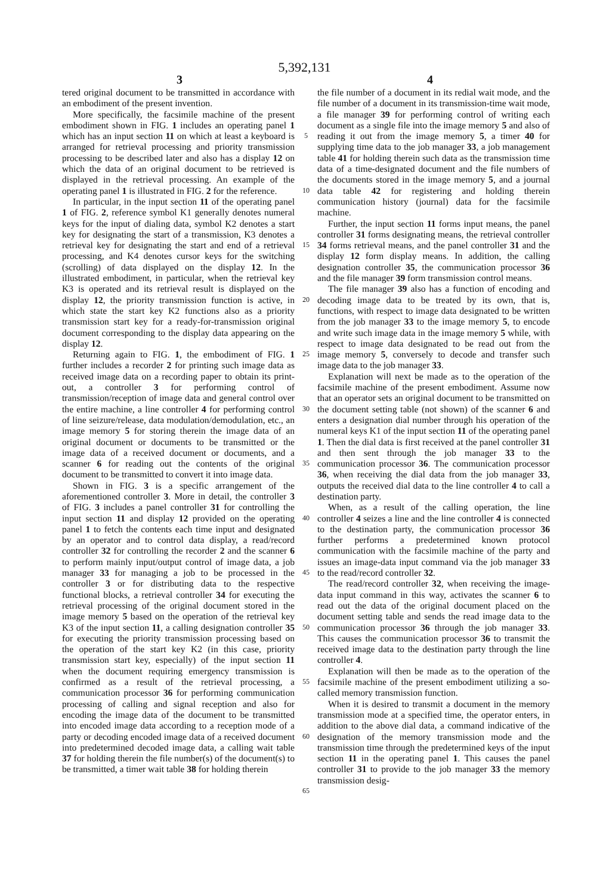5,392,131
3 4
tered original document to be transmitted in accordance with an embodiment of the present invention.
More specifically, the facsimile machine of the present embodiment shown in FIG. 1 includes an operating panel 1 which has an input section 11 on which at least a keyboard is arranged for retrieval processing and priority transmission processing to be described later and also has a display 12 on which the data of an original document to be retrieved is displayed in the retrieval processing. An example of the operating panel 1 is illustrated in FIG. 2 for the reference.
In particular, in the input section 11 of the operating panel 1 of FIG. 2, reference symbol K1 generally denotes numeral keys for the input of dialing data, symbol K2 denotes a start key for designating the start of a transmission, K3 denotes a retrieval key for designating the start and end of a retrieval processing, and K4 denotes cursor keys for the switching (scrolling) of data displayed on the display 12. In the illustrated embodiment, in particular, when the retrieval key K3 is operated and its retrieval result is displayed on the display 12, the priority transmission function is active, in which state the start key K2 functions also as a priority transmission start key for a ready-for-transmission original document corresponding to the display data appearing on the display 12.
Returning again to FIG. 1, the embodiment of FIG. 1 further includes a recorder 2 for printing such image data as received image data on a recording paper to obtain its print-out, a controller 3 for performing control of transmission/reception of image data and general control over the entire machine, a line controller 4 for performing control of line seizure/release, data modulation/demodulation, etc., an image memory 5 for storing therein the image data of an original document or documents to be transmitted or the image data of a received document or documents, and a scanner 6 for reading out the contents of the original document to be transmitted to convert it into image data.
Shown in FIG. 3 is a specific arrangement of the aforementioned controller 3. More in detail, the controller 3 of FIG. 3 includes a panel controller 31 for controlling the input section 11 and display 12 provided on the operating panel 1 to fetch the contents each time input and designated by an operator and to control data display, a read/record controller 32 for controlling the recorder 2 and the scanner 6 to perform mainly input/output control of image data, a job manager 33 for managing a job to be processed in the controller 3 or for distributing data to the respective functional blocks, a retrieval controller 34 for executing the retrieval processing of the original document stored in the image memory 5 based on the operation of the retrieval key K3 of the input section 11, a calling designation controller 35 for executing the priority transmission processing based on the operation of the start key K2 (in this case, priority transmission start key, especially) of the input section 11 when the document requiring emergency transmission is confirmed as a result of the retrieval processing, a communication processor 36 for performing communication processing of calling and signal reception and also for encoding the image data of the document to be transmitted into encoded image data according to a reception mode of a party or decoding encoded image data of a received document into predetermined decoded image data, a calling wait table 37 for holding therein the file number(s) of the document(s) to be transmitted, a timer wait table 38 for holding therein
5
10
15
20
25
30
35
40
45
50
55
60
65
the file number of a document in its redial wait mode, and the file number of a document in its transmission-time wait mode, a file manager 39 for performing control of writing each document as a single file into the image memory 5 and also of reading it out from the image memory 5, a timer 40 for supplying time data to the job manager 33, a job management table 41 for holding therein such data as the transmission time data of a time-designated document and the file numbers of the documents stored in the image memory 5, and a journal data table 42 for registering and holding therein communication history (journal) data for the facsimile machine.
Further, the input section 11 forms input means, the panel controller 31 forms designating means, the retrieval controller 34 forms retrieval means, and the panel controller 31 and the display 12 form display means. In addition, the calling designation controller 35, the communication processor 36 and the file manager 39 form transmission control means.
The file manager 39 also has a function of encoding and decoding image data to be treated by its own, that is, functions, with respect to image data designated to be written from the job manager 33 to the image memory 5, to encode and write such image data in the image memory 5 while, with respect to image data designated to be read out from the image memory 5, conversely to decode and transfer such image data to the job manager 33.
Explanation will next be made as to the operation of the facsimile machine of the present embodiment. Assume now that an operator sets an original document to be transmitted on the document setting table (not shown) of the scanner 6 and enters a designation dial number through his operation of the numeral keys K1 of the input section 11 of the operating panel 1. Then the dial data is first received at the panel controller 31 and then sent through the job manager 33 to the communication processor 36. The communication processor 36, when receiving the dial data from the job manager 33, outputs the received dial data to the line controller 4 to call a destination party.
When, as a result of the calling operation, the line controller 4 seizes a line and the line controller 4 is connected to the destination party, the communication processor 36 further performs a predetermined known protocol communication with the facsimile machine of the party and issues an image-data input command via the job manager 33 to the read/record controller 32.
The read/record controller 32, when receiving the image-data input command in this way, activates the scanner 6 to read out the data of the original document placed on the document setting table and sends the read image data to the communication processor 36 through the job manager 33. This causes the communication processor 36 to transmit the received image data to the destination party through the line controller 4.
Explanation will then be made as to the operation of the facsimile machine of the present embodiment utilizing a so-called memory transmission function.
When it is desired to transmit a document in the memory transmission mode at a specified time, the operator enters, in addition to the above dial data, a command indicative of the designation of the memory transmission mode and the transmission time through the predetermined keys of the input section 11 in the operating panel 1. This causes the panel controller 31 to provide to the job manager 33 the memory transmission desig-